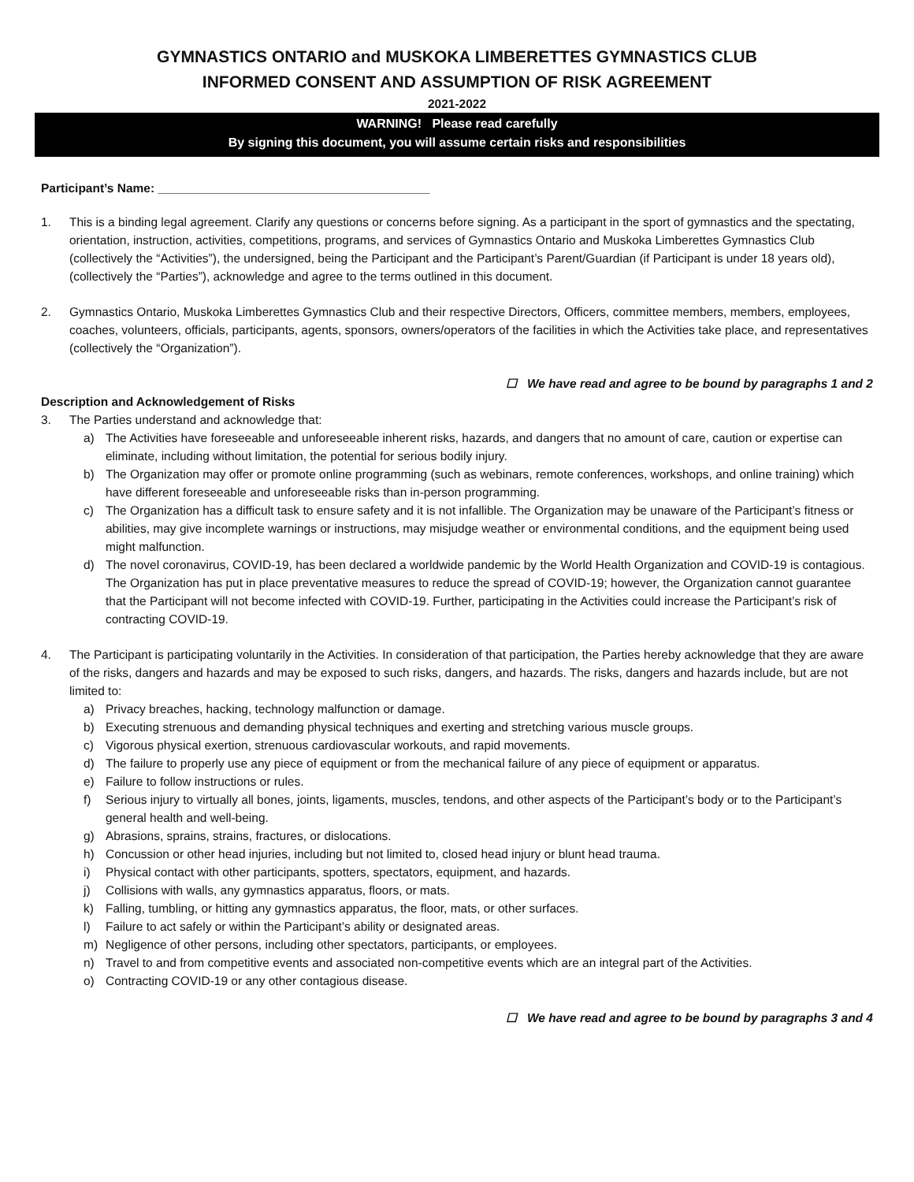GYMNASTICS ONTARIO and MUSKOKA LIMBERETTES GYMNASTICS CLUB
INFORMED CONSENT AND ASSUMPTION OF RISK AGREEMENT
2021-2022
WARNING! Please read carefully
By signing this document, you will assume certain risks and responsibilities
Participant’s Name: ________________________________________
1. This is a binding legal agreement. Clarify any questions or concerns before signing. As a participant in the sport of gymnastics and the spectating, orientation, instruction, activities, competitions, programs, and services of Gymnastics Ontario and Muskoka Limberettes Gymnastics Club (collectively the “Activities”), the undersigned, being the Participant and the Participant’s Parent/Guardian (if Participant is under 18 years old), (collectively the “Parties”), acknowledge and agree to the terms outlined in this document.
2. Gymnastics Ontario, Muskoka Limberettes Gymnastics Club and their respective Directors, Officers, committee members, members, employees, coaches, volunteers, officials, participants, agents, sponsors, owners/operators of the facilities in which the Activities take place, and representatives (collectively the “Organization”).
☐ We have read and agree to be bound by paragraphs 1 and 2
Description and Acknowledgement of Risks
3. The Parties understand and acknowledge that:
a) The Activities have foreseeable and unforeseeable inherent risks, hazards, and dangers that no amount of care, caution or expertise can eliminate, including without limitation, the potential for serious bodily injury.
b) The Organization may offer or promote online programming (such as webinars, remote conferences, workshops, and online training) which have different foreseeable and unforeseeable risks than in-person programming.
c) The Organization has a difficult task to ensure safety and it is not infallible. The Organization may be unaware of the Participant’s fitness or abilities, may give incomplete warnings or instructions, may misjudge weather or environmental conditions, and the equipment being used might malfunction.
d) The novel coronavirus, COVID-19, has been declared a worldwide pandemic by the World Health Organization and COVID-19 is contagious. The Organization has put in place preventative measures to reduce the spread of COVID-19; however, the Organization cannot guarantee that the Participant will not become infected with COVID-19. Further, participating in the Activities could increase the Participant’s risk of contracting COVID-19.
4. The Participant is participating voluntarily in the Activities. In consideration of that participation, the Parties hereby acknowledge that they are aware of the risks, dangers and hazards and may be exposed to such risks, dangers, and hazards. The risks, dangers and hazards include, but are not limited to:
a) Privacy breaches, hacking, technology malfunction or damage.
b) Executing strenuous and demanding physical techniques and exerting and stretching various muscle groups.
c) Vigorous physical exertion, strenuous cardiovascular workouts, and rapid movements.
d) The failure to properly use any piece of equipment or from the mechanical failure of any piece of equipment or apparatus.
e) Failure to follow instructions or rules.
f) Serious injury to virtually all bones, joints, ligaments, muscles, tendons, and other aspects of the Participant’s body or to the Participant’s general health and well-being.
g) Abrasions, sprains, strains, fractures, or dislocations.
h) Concussion or other head injuries, including but not limited to, closed head injury or blunt head trauma.
i) Physical contact with other participants, spotters, spectators, equipment, and hazards.
j) Collisions with walls, any gymnastics apparatus, floors, or mats.
k) Falling, tumbling, or hitting any gymnastics apparatus, the floor, mats, or other surfaces.
l) Failure to act safely or within the Participant’s ability or designated areas.
m) Negligence of other persons, including other spectators, participants, or employees.
n) Travel to and from competitive events and associated non-competitive events which are an integral part of the Activities.
o) Contracting COVID-19 or any other contagious disease.
☐ We have read and agree to be bound by paragraphs 3 and 4